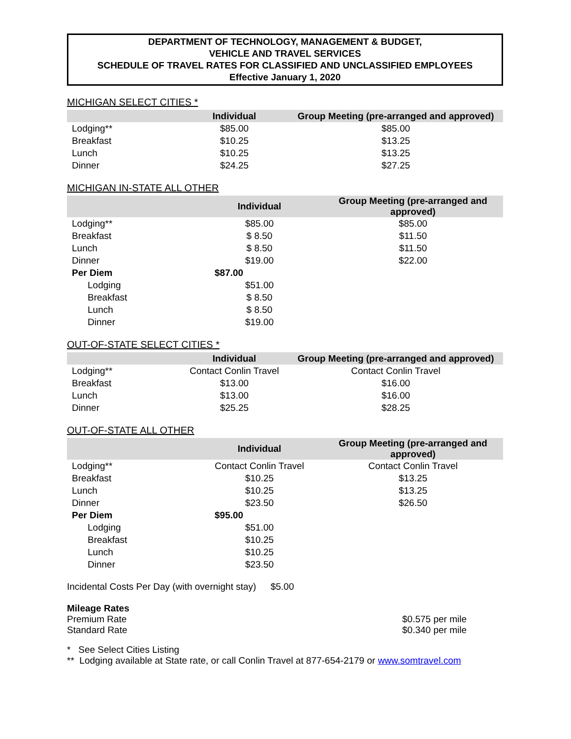DEPARTMENT OF TECHNOLOGY, MANAGEMENT & BUDGET,
VEHICLE AND TRAVEL SERVICES
SCHEDULE OF TRAVEL RATES FOR CLASSIFIED AND UNCLASSIFIED EMPLOYEES
Effective January 1, 2020
MICHIGAN SELECT CITIES *
| | Individual | Group Meeting (pre-arranged and approved) |
| --- | --- | --- |
| Lodging** | $85.00 | $85.00 |
| Breakfast | $10.25 | $13.25 |
| Lunch | $10.25 | $13.25 |
| Dinner | $24.25 | $27.25 |
MICHIGAN IN-STATE ALL OTHER
| | Individual | Group Meeting (pre-arranged and approved) |
| --- | --- | --- |
| Lodging** | $85.00 | $85.00 |
| Breakfast | $ 8.50 | $11.50 |
| Lunch | $ 8.50 | $11.50 |
| Dinner | $19.00 | $22.00 |
| Per Diem | $87.00 | |
| Lodging | $51.00 | |
| Breakfast | $ 8.50 | |
| Lunch | $ 8.50 | |
| Dinner | $19.00 | |
OUT-OF-STATE SELECT CITIES *
| | Individual | Group Meeting (pre-arranged and approved) |
| --- | --- | --- |
| Lodging** | Contact Conlin Travel | Contact Conlin Travel |
| Breakfast | $13.00 | $16.00 |
| Lunch | $13.00 | $16.00 |
| Dinner | $25.25 | $28.25 |
OUT-OF-STATE ALL OTHER
| | Individual | Group Meeting (pre-arranged and approved) |
| --- | --- | --- |
| Lodging** | Contact Conlin Travel | Contact Conlin Travel |
| Breakfast | $10.25 | $13.25 |
| Lunch | $10.25 | $13.25 |
| Dinner | $23.50 | $26.50 |
| Per Diem | $95.00 | |
| Lodging | $51.00 | |
| Breakfast | $10.25 | |
| Lunch | $10.25 | |
| Dinner | $23.50 | |
Incidental Costs Per Day (with overnight stay) $5.00
Mileage Rates
Premium Rate $0.575 per mile
Standard Rate $0.340 per mile
* See Select Cities Listing
** Lodging available at State rate, or call Conlin Travel at 877-654-2179 or www.somtravel.com